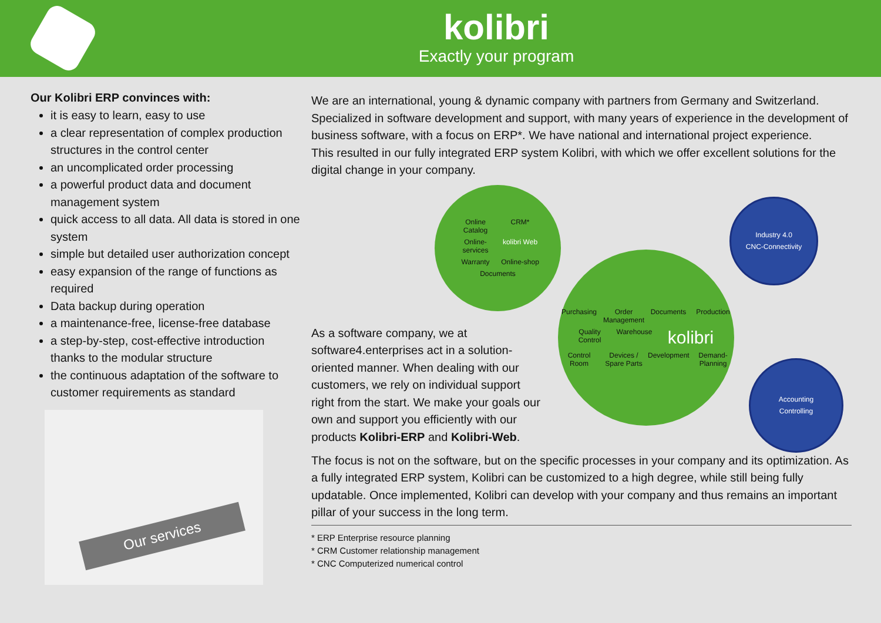kolibri
Exactly your program
Our Kolibri ERP convinces with:
it is easy to learn, easy to use
a clear representation of complex production structures in the control center
an uncomplicated order processing
a powerful product data and document management system
quick access to all data. All data is stored in one system
simple but detailed user authorization concept
easy expansion of the range of functions as required
Data backup during operation
a maintenance-free, license-free database
a step-by-step, cost-effective introduction thanks to the modular structure
the continuous adaptation of the software to customer requirements as standard
Our services
We are an international, young & dynamic company with partners from Germany and Switzerland. Specialized in software development and support, with many years of experience in the development of business software, with a focus on ERP*. We have national and international project experience.
This resulted in our fully integrated ERP system Kolibri, with which we offer excellent solutions for the digital change in your company.
As a software company, we at software4.enterprises act in a solution-oriented manner. When dealing with our customers, we rely on individual support right from the start. We make your goals our own and support you efficiently with our products Kolibri-ERP and Kolibri-Web.
Online Catalog CRM* Online-services kolibri Web Warranty Online-shop Documents
Purchasing Order Management Documents Production Quality Control Warehouse kolibri Control Room Devices / Spare Parts Development Demand-Planning
Industry 4.0 CNC-Connectivity
Accounting Controlling
The focus is not on the software, but on the specific processes in your company and its optimization. As a fully integrated ERP system, Kolibri can be customized to a high degree, while still being fully updatable. Once implemented, Kolibri can develop with your company and thus remains an important pillar of your success in the long term.
* ERP Enterprise resource planning
* CRM Customer relationship management
* CNC Computerized numerical control